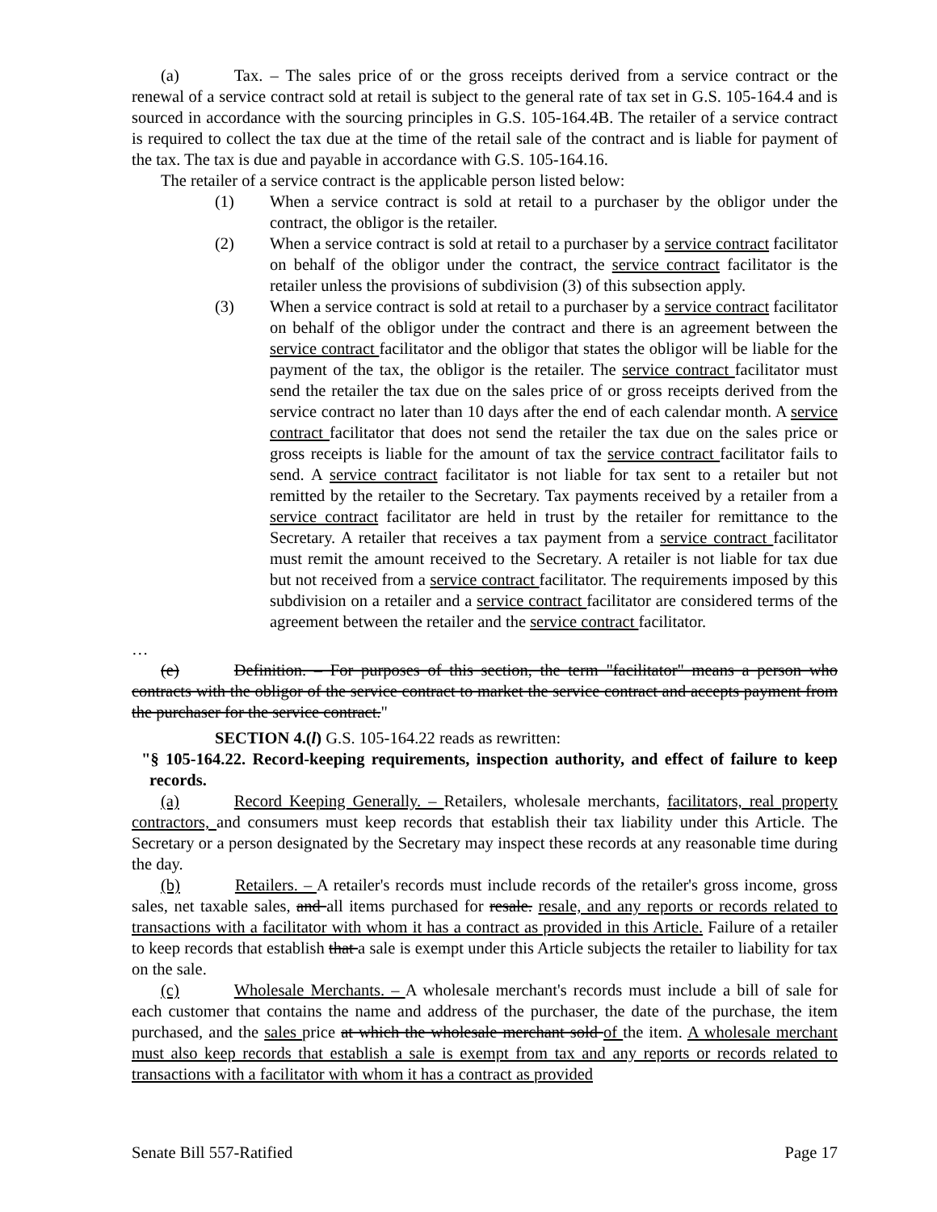(a) Tax. – The sales price of or the gross receipts derived from a service contract or the renewal of a service contract sold at retail is subject to the general rate of tax set in G.S. 105-164.4 and is sourced in accordance with the sourcing principles in G.S. 105-164.4B. The retailer of a service contract is required to collect the tax due at the time of the retail sale of the contract and is liable for payment of the tax. The tax is due and payable in accordance with G.S. 105-164.16.
The retailer of a service contract is the applicable person listed below:
(1) When a service contract is sold at retail to a purchaser by the obligor under the contract, the obligor is the retailer.
(2) When a service contract is sold at retail to a purchaser by a service contract facilitator on behalf of the obligor under the contract, the service contract facilitator is the retailer unless the provisions of subdivision (3) of this subsection apply.
(3) When a service contract is sold at retail to a purchaser by a service contract facilitator on behalf of the obligor under the contract and there is an agreement between the service contract facilitator and the obligor that states the obligor will be liable for the payment of the tax, the obligor is the retailer. The service contract facilitator must send the retailer the tax due on the sales price of or gross receipts derived from the service contract no later than 10 days after the end of each calendar month. A service contract facilitator that does not send the retailer the tax due on the sales price or gross receipts is liable for the amount of tax the service contract facilitator fails to send. A service contract facilitator is not liable for tax sent to a retailer but not remitted by the retailer to the Secretary. Tax payments received by a retailer from a service contract facilitator are held in trust by the retailer for remittance to the Secretary. A retailer that receives a tax payment from a service contract facilitator must remit the amount received to the Secretary. A retailer is not liable for tax due but not received from a service contract facilitator. The requirements imposed by this subdivision on a retailer and a service contract facilitator are considered terms of the agreement between the retailer and the service contract facilitator.
…
(e) Definition. – For purposes of this section, the term "facilitator" means a person who contracts with the obligor of the service contract to market the service contract and accepts payment from the purchaser for the service contract."
SECTION 4.(l) G.S. 105-164.22 reads as rewritten:
"§ 105-164.22. Record-keeping requirements, inspection authority, and effect of failure to keep records.
(a) Record Keeping Generally. – Retailers, wholesale merchants, facilitators, real property contractors, and consumers must keep records that establish their tax liability under this Article. The Secretary or a person designated by the Secretary may inspect these records at any reasonable time during the day.
(b) Retailers. – A retailer's records must include records of the retailer's gross income, gross sales, net taxable sales, and all items purchased for resale. resale, and any reports or records related to transactions with a facilitator with whom it has a contract as provided in this Article. Failure of a retailer to keep records that establish that a sale is exempt under this Article subjects the retailer to liability for tax on the sale.
(c) Wholesale Merchants. – A wholesale merchant's records must include a bill of sale for each customer that contains the name and address of the purchaser, the date of the purchase, the item purchased, and the sales price at which the wholesale merchant sold of the item. A wholesale merchant must also keep records that establish a sale is exempt from tax and any reports or records related to transactions with a facilitator with whom it has a contract as provided
Senate Bill 557-Ratified Page 17